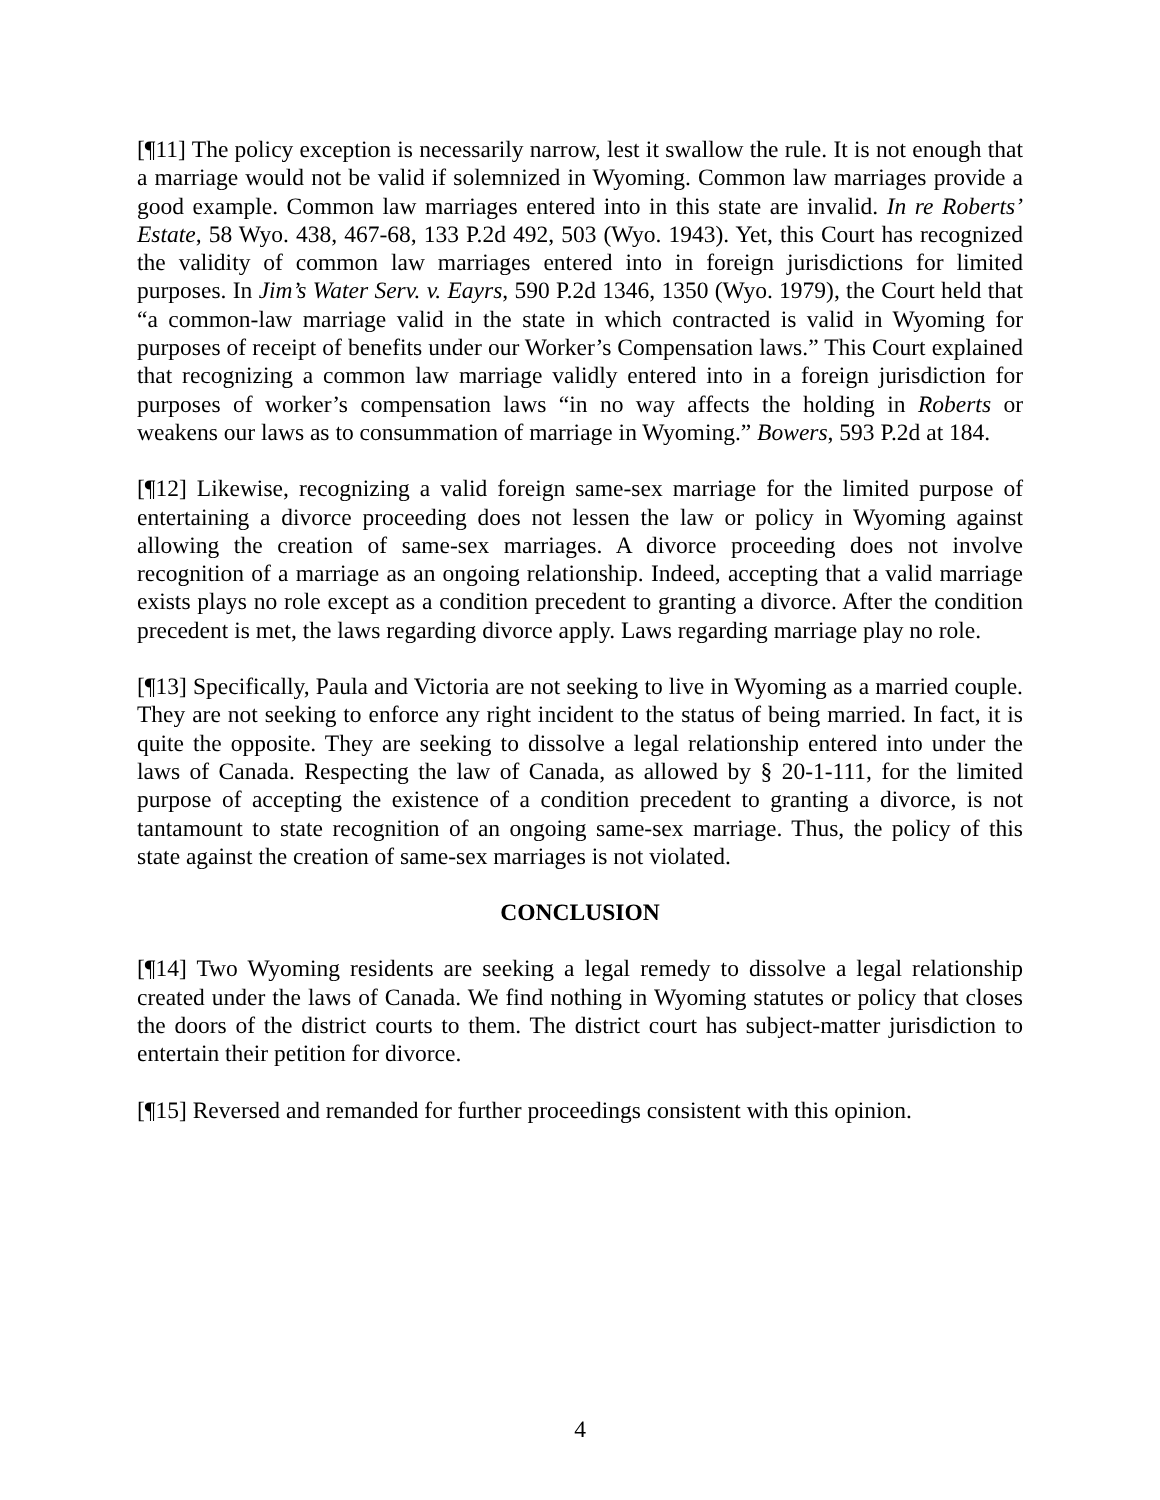[¶11] The policy exception is necessarily narrow, lest it swallow the rule. It is not enough that a marriage would not be valid if solemnized in Wyoming. Common law marriages provide a good example. Common law marriages entered into in this state are invalid. In re Roberts’ Estate, 58 Wyo. 438, 467-68, 133 P.2d 492, 503 (Wyo. 1943). Yet, this Court has recognized the validity of common law marriages entered into in foreign jurisdictions for limited purposes. In Jim’s Water Serv. v. Eayrs, 590 P.2d 1346, 1350 (Wyo. 1979), the Court held that “a common-law marriage valid in the state in which contracted is valid in Wyoming for purposes of receipt of benefits under our Worker’s Compensation laws.” This Court explained that recognizing a common law marriage validly entered into in a foreign jurisdiction for purposes of worker’s compensation laws “in no way affects the holding in Roberts or weakens our laws as to consummation of marriage in Wyoming.” Bowers, 593 P.2d at 184.
[¶12] Likewise, recognizing a valid foreign same-sex marriage for the limited purpose of entertaining a divorce proceeding does not lessen the law or policy in Wyoming against allowing the creation of same-sex marriages. A divorce proceeding does not involve recognition of a marriage as an ongoing relationship. Indeed, accepting that a valid marriage exists plays no role except as a condition precedent to granting a divorce. After the condition precedent is met, the laws regarding divorce apply. Laws regarding marriage play no role.
[¶13] Specifically, Paula and Victoria are not seeking to live in Wyoming as a married couple. They are not seeking to enforce any right incident to the status of being married. In fact, it is quite the opposite. They are seeking to dissolve a legal relationship entered into under the laws of Canada. Respecting the law of Canada, as allowed by § 20-1-111, for the limited purpose of accepting the existence of a condition precedent to granting a divorce, is not tantamount to state recognition of an ongoing same-sex marriage. Thus, the policy of this state against the creation of same-sex marriages is not violated.
CONCLUSION
[¶14] Two Wyoming residents are seeking a legal remedy to dissolve a legal relationship created under the laws of Canada. We find nothing in Wyoming statutes or policy that closes the doors of the district courts to them. The district court has subject-matter jurisdiction to entertain their petition for divorce.
[¶15] Reversed and remanded for further proceedings consistent with this opinion.
4